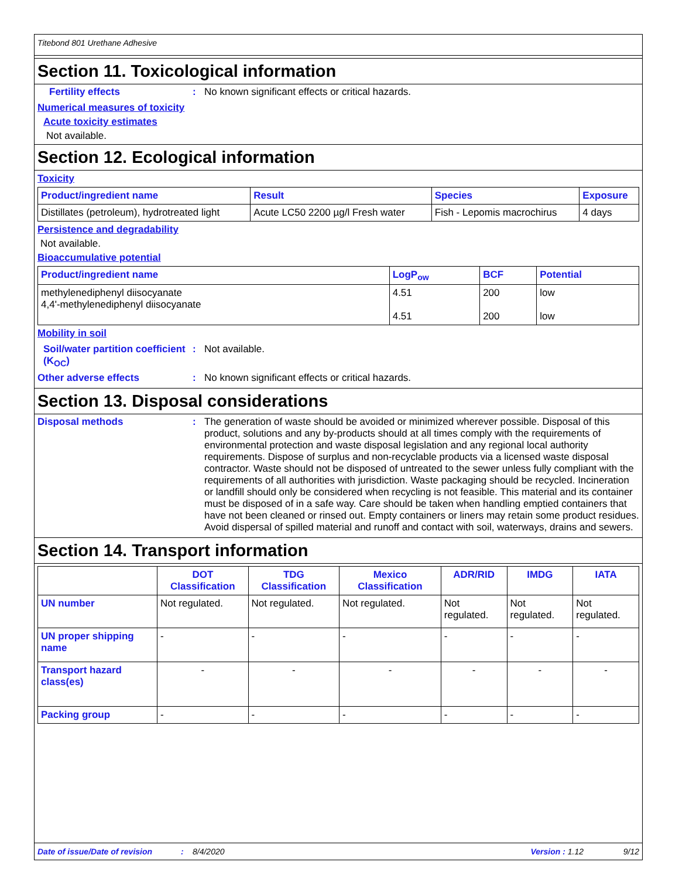Titebond 801 Urethane Adhesive
Section 11. Toxicological information
Fertility effects: No known significant effects or critical hazards.
Numerical measures of toxicity
Acute toxicity estimates
Not available.
Section 12. Ecological information
Toxicity
| Product/ingredient name | Result | Species | Exposure |
| --- | --- | --- | --- |
| Distillates (petroleum), hydrotreated light | Acute LC50 2200 µg/l Fresh water | Fish - Lepomis macrochirus | 4 days |
Persistence and degradability
Not available.
Bioaccumulative potential
| Product/ingredient name | LogP<sub>ow</sub> | BCF | Potential |
| --- | --- | --- | --- |
| methylenediphenyl diisocyanate 4,4'-methylenediphenyl diisocyanate | 4.51 4.51 | 200 200 | low low |
Mobility in soil
Soil/water partition coefficient (K<sub>OC</sub>): Not available.
Other adverse effects: No known significant effects or critical hazards.
Section 13. Disposal considerations
Disposal methods: The generation of waste should be avoided or minimized wherever possible. Disposal of this product, solutions and any by-products should at all times comply with the requirements of environmental protection and waste disposal legislation and any regional local authority requirements. Dispose of surplus and non-recyclable products via a licensed waste disposal contractor. Waste should not be disposed of untreated to the sewer unless fully compliant with the requirements of all authorities with jurisdiction. Waste packaging should be recycled. Incineration or landfill should only be considered when recycling is not feasible. This material and its container must be disposed of in a safe way. Care should be taken when handling emptied containers that have not been cleaned or rinsed out. Empty containers or liners may retain some product residues. Avoid dispersal of spilled material and runoff and contact with soil, waterways, drains and sewers.
Section 14. Transport information
| | DOT Classification | TDG Classification | Mexico Classification | ADR/RID | IMDG | IATA |
| --- | --- | --- | --- | --- | --- | --- |
| UN number | Not regulated. | Not regulated. | Not regulated. | Not regulated. | Not regulated. | Not regulated. |
| UN proper shipping name | - | - | - | - | - | - |
| Transport hazard class(es) | - | - | - | - | - | - |
| Packing group | - | - | - | - | - | - |
Date of issue/Date of revision: 8/4/2020 Version : 1.12 9/12